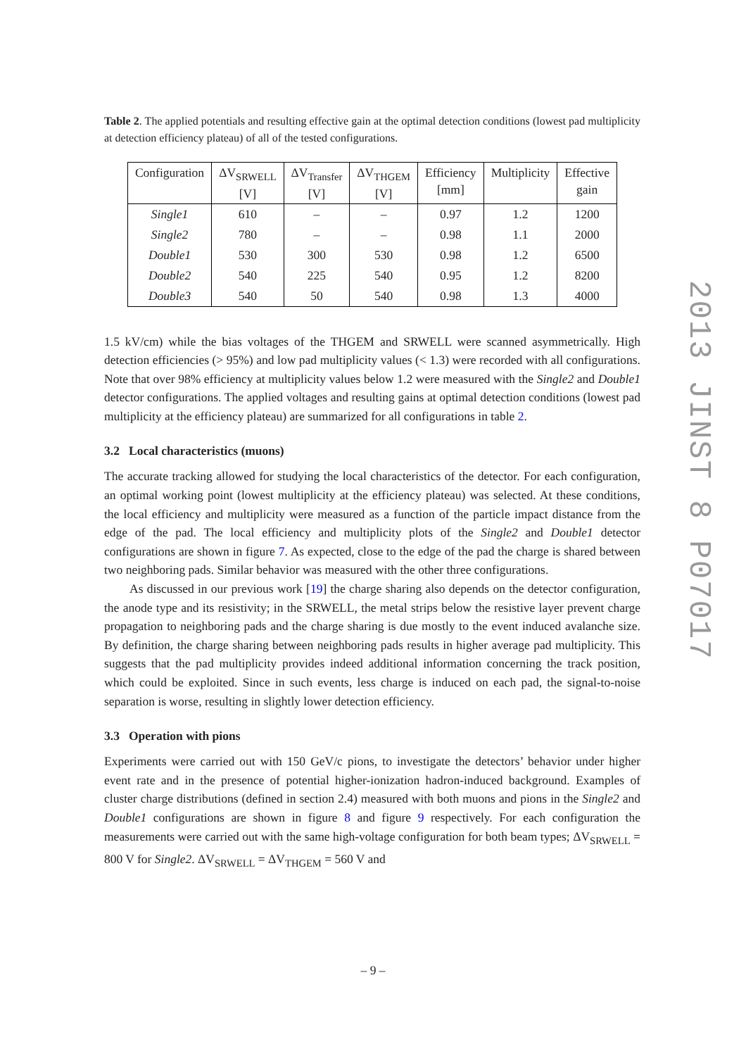Table 2. The applied potentials and resulting effective gain at the optimal detection conditions (lowest pad multiplicity at detection efficiency plateau) of all of the tested configurations.
| Configuration | ΔV<sub>SRWELL</sub> [V] | ΔV<sub>Transfer</sub> [V] | ΔV<sub>THGEM</sub> [V] | Efficiency [mm] | Multiplicity | Effective gain |
| --- | --- | --- | --- | --- | --- | --- |
| Single1 | 610 | – | – | 0.97 | 1.2 | 1200 |
| Single2 | 780 | – | – | 0.98 | 1.1 | 2000 |
| Double1 | 530 | 300 | 530 | 0.98 | 1.2 | 6500 |
| Double2 | 540 | 225 | 540 | 0.95 | 1.2 | 8200 |
| Double3 | 540 | 50 | 540 | 0.98 | 1.3 | 4000 |
1.5 kV/cm) while the bias voltages of the THGEM and SRWELL were scanned asymmetrically. High detection efficiencies (> 95%) and low pad multiplicity values (< 1.3) were recorded with all configurations. Note that over 98% efficiency at multiplicity values below 1.2 were measured with the Single2 and Double1 detector configurations. The applied voltages and resulting gains at optimal detection conditions (lowest pad multiplicity at the efficiency plateau) are summarized for all configurations in table 2.
3.2 Local characteristics (muons)
The accurate tracking allowed for studying the local characteristics of the detector. For each configuration, an optimal working point (lowest multiplicity at the efficiency plateau) was selected. At these conditions, the local efficiency and multiplicity were measured as a function of the particle impact distance from the edge of the pad. The local efficiency and multiplicity plots of the Single2 and Double1 detector configurations are shown in figure 7. As expected, close to the edge of the pad the charge is shared between two neighboring pads. Similar behavior was measured with the other three configurations.
As discussed in our previous work [19] the charge sharing also depends on the detector configuration, the anode type and its resistivity; in the SRWELL, the metal strips below the resistive layer prevent charge propagation to neighboring pads and the charge sharing is due mostly to the event induced avalanche size. By definition, the charge sharing between neighboring pads results in higher average pad multiplicity. This suggests that the pad multiplicity provides indeed additional information concerning the track position, which could be exploited. Since in such events, less charge is induced on each pad, the signal-to-noise separation is worse, resulting in slightly lower detection efficiency.
3.3 Operation with pions
Experiments were carried out with 150 GeV/c pions, to investigate the detectors’ behavior under higher event rate and in the presence of potential higher-ionization hadron-induced background. Examples of cluster charge distributions (defined in section 2.4) measured with both muons and pions in the Single2 and Double1 configurations are shown in figure 8 and figure 9 respectively. For each configuration the measurements were carried out with the same high-voltage configuration for both beam types; ΔV<sub>SRWELL</sub> = 800 V for Single2. ΔV<sub>SRWELL</sub> = ΔV<sub>THGEM</sub> = 560 V and
2013 JINST 8 P07017
– 9 –